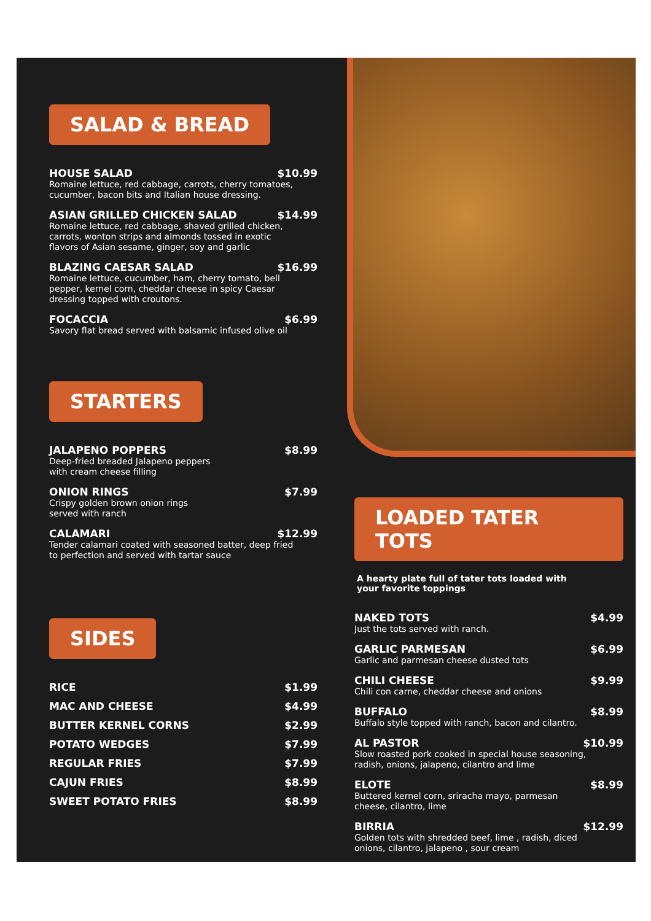SALAD & BREAD
HOUSE SALAD $10.99
Romaine lettuce, red cabbage, carrots, cherry tomatoes,
cucumber, bacon bits and Italian house dressing.
ASIAN GRILLED CHICKEN SALAD $14.99
Romaine lettuce, red cabbage, shaved grilled chicken,
carrots, wonton strips and almonds tossed in exotic
flavors of Asian sesame, ginger, soy and garlic
BLAZING CAESAR SALAD $16.99
Romaine lettuce, cucumber, ham, cherry tomato, bell
pepper, kernel corn, cheddar cheese in spicy Caesar
dressing topped with croutons.
FOCACCIA $6.99
Savory flat bread served with balsamic infused olive oil
STARTERS
JALAPENO POPPERS $8.99
Deep-fried breaded Jalapeno peppers
with cream cheese filling
ONION RINGS $7.99
Crispy golden brown onion rings
served with ranch
CALAMARI $12.99
Tender calamari coated with seasoned batter, deep fried
to perfection and served with tartar sauce
SIDES
RICE $1.99
MAC AND CHEESE $4.99
BUTTER KERNEL CORNS $2.99
POTATO WEDGES $7.99
REGULAR FRIES $7.99
CAJUN FRIES $8.99
SWEET POTATO FRIES $8.99
LOADED TATER TOTS
A hearty plate full of tater tots loaded with
your favorite toppings
NAKED TOTS $4.99
Just the tots served with ranch.
GARLIC PARMESAN $6.99
Garlic and parmesan cheese dusted tots
CHILI CHEESE $9.99
Chili con carne, cheddar cheese and onions
BUFFALO $8.99
Buffalo style topped with ranch, bacon and cilantro.
AL PASTOR $10.99
Slow roasted pork cooked in special house seasoning,
radish, onions, jalapeno, cilantro and lime
ELOTE $8.99
Buttered kernel corn, sriracha mayo, parmesan
cheese, cilantro, lime
BIRRIA $12.99
Golden tots with shredded beef, lime , radish, diced
onions, cilantro, jalapeno , sour cream